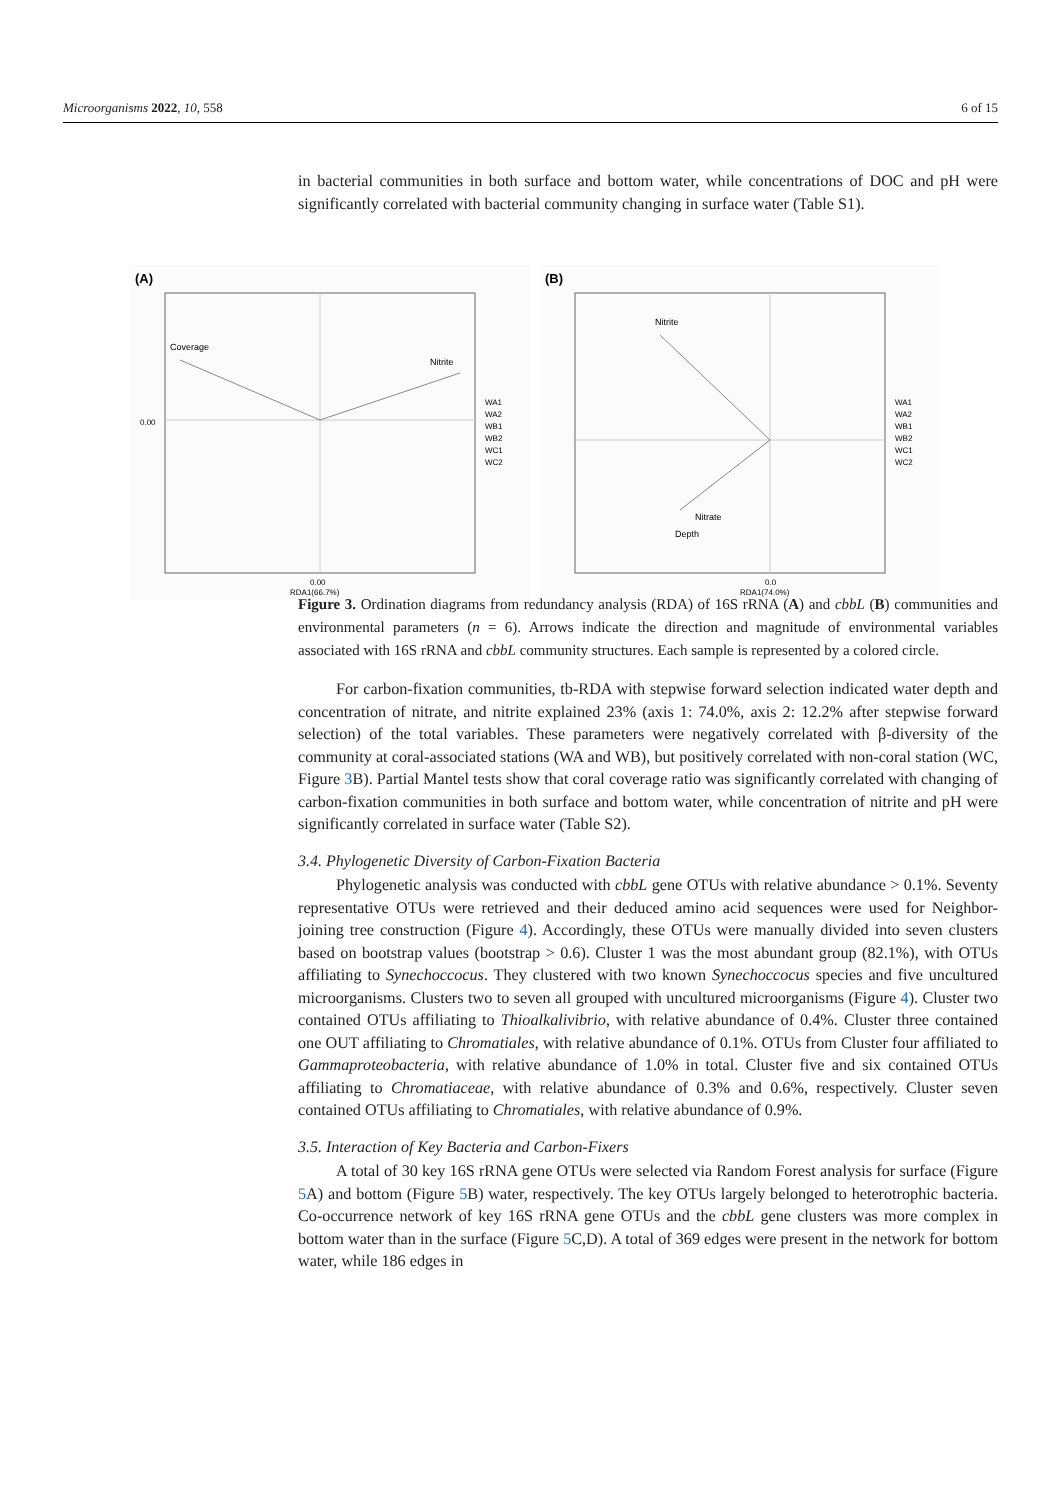Microorganisms 2022, 10, 558 6 of 15
(A)
Coverage
Nitrite
0.00
0.00
RDA1(66.7%)
WA1
WA2
WB1
WB2
WC1
WC2
(B)
Nitrite
Nitrate
Depth
0.0
RDA1(74.0%)
WA1
WA2
WB1
WB2
WC1
WC2
in bacterial communities in both surface and bottom water, while concentrations of DOC and pH were significantly correlated with bacterial community changing in surface water (Table S1).
Figure 3. Ordination diagrams from redundancy analysis (RDA) of 16S rRNA (A) and cbbL (B) communities and environmental parameters (n = 6). Arrows indicate the direction and magnitude of environmental variables associated with 16S rRNA and cbbL community structures. Each sample is represented by a colored circle.
For carbon-fixation communities, tb-RDA with stepwise forward selection indicated water depth and concentration of nitrate, and nitrite explained 23% (axis 1: 74.0%, axis 2: 12.2% after stepwise forward selection) of the total variables. These parameters were negatively correlated with β-diversity of the community at coral-associated stations (WA and WB), but positively correlated with non-coral station (WC, Figure 3 B). Partial Mantel tests show that coral coverage ratio was significantly correlated with changing of carbon-fixation communities in both surface and bottom water, while concentration of nitrite and pH were significantly correlated in surface water (Table S2).
3.4. Phylogenetic Diversity of Carbon-Fixation Bacteria
Phylogenetic analysis was conducted with cbbL gene OTUs with relative abundance > 0.1%. Seventy representative OTUs were retrieved and their deduced amino acid sequences were used for Neighbor-joining tree construction (Figure 4). Accordingly, these OTUs were manually divided into seven clusters based on bootstrap values (bootstrap > 0.6). Cluster 1 was the most abundant group (82.1%), with OTUs affiliating to Synechoccocus. They clustered with two known Synechoccocus species and five uncultured microorganisms. Clusters two to seven all grouped with uncultured microorganisms (Figure 4). Cluster two contained OTUs affiliating to Thioalkalivibrio, with relative abundance of 0.4%. Cluster three contained one OUT affiliating to Chromatiales, with relative abundance of 0.1%. OTUs from Cluster four affiliated to Gammaproteobacteria, with relative abundance of 1.0% in total. Cluster five and six contained OTUs affiliating to Chromatiaceae, with relative abundance of 0.3% and 0.6%, respectively. Cluster seven contained OTUs affiliating to Chromatiales, with relative abundance of 0.9%.
3.5. Interaction of Key Bacteria and Carbon-Fixers
A total of 30 key 16S rRNA gene OTUs were selected via Random Forest analysis for surface (Figure 5 A) and bottom (Figure 5 B) water, respectively. The key OTUs largely belonged to heterotrophic bacteria. Co-occurrence network of key 16S rRNA gene OTUs and the cbbL gene clusters was more complex in bottom water than in the surface (Figure 5 C,D). A total of 369 edges were present in the network for bottom water, while 186 edges in